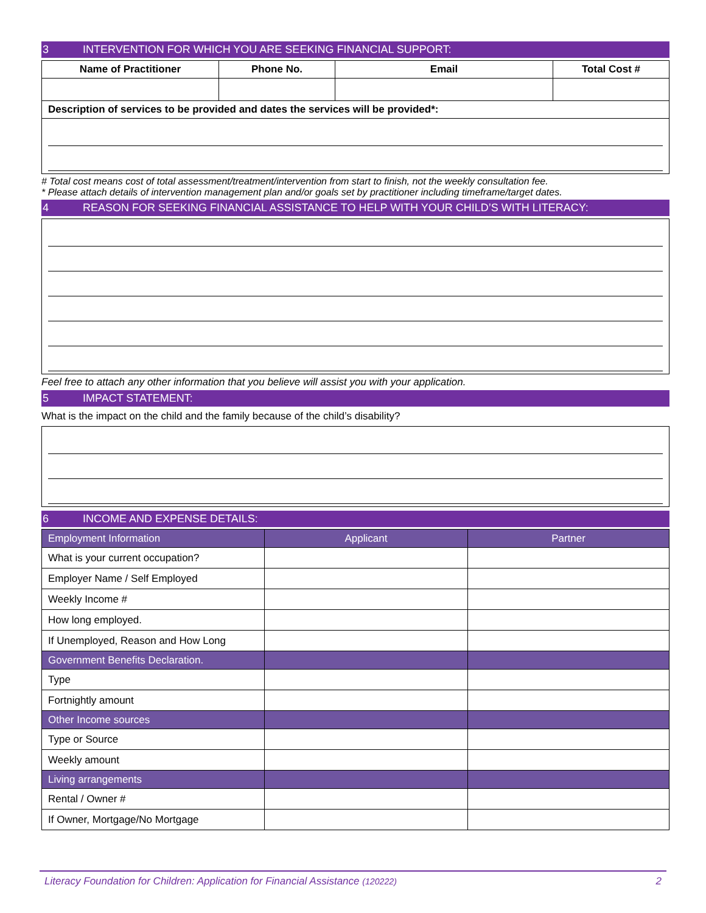3 INTERVENTION FOR WHICH YOU ARE SEEKING FINANCIAL SUPPORT:
| Name of Practitioner | Phone No. | Email | Total Cost # |
| --- | --- | --- | --- |
| Description of services to be provided and dates the services will be provided*: | | | |
# Total cost means cost of total assessment/treatment/intervention from start to finish, not the weekly consultation fee.
* Please attach details of intervention management plan and/or goals set by practitioner including timeframe/target dates.
4 REASON FOR SEEKING FINANCIAL ASSISTANCE TO HELP WITH YOUR CHILD’S WITH LITERACY:
Feel free to attach any other information that you believe will assist you with your application.
5 IMPACT STATEMENT:
What is the impact on the child and the family because of the child’s disability?
6 INCOME AND EXPENSE DETAILS:
| Employment Information | Applicant | Partner |
| What is your current occupation? | | |
| Employer Name / Self Employed | | |
| Weekly Income # | | |
| How long employed. | | |
| If Unemployed, Reason and How Long | | |
| Government Benefits Declaration. | | |
| Type | | |
| Fortnightly amount | | |
| Other Income sources | | |
| Type or Source | | |
| Weekly amount | | |
| Living arrangements | | |
| Rental / Owner # | | |
| If Owner, Mortgage/No Mortgage | | |
Literacy Foundation for Children: Application for Financial Assistance (120222) 2